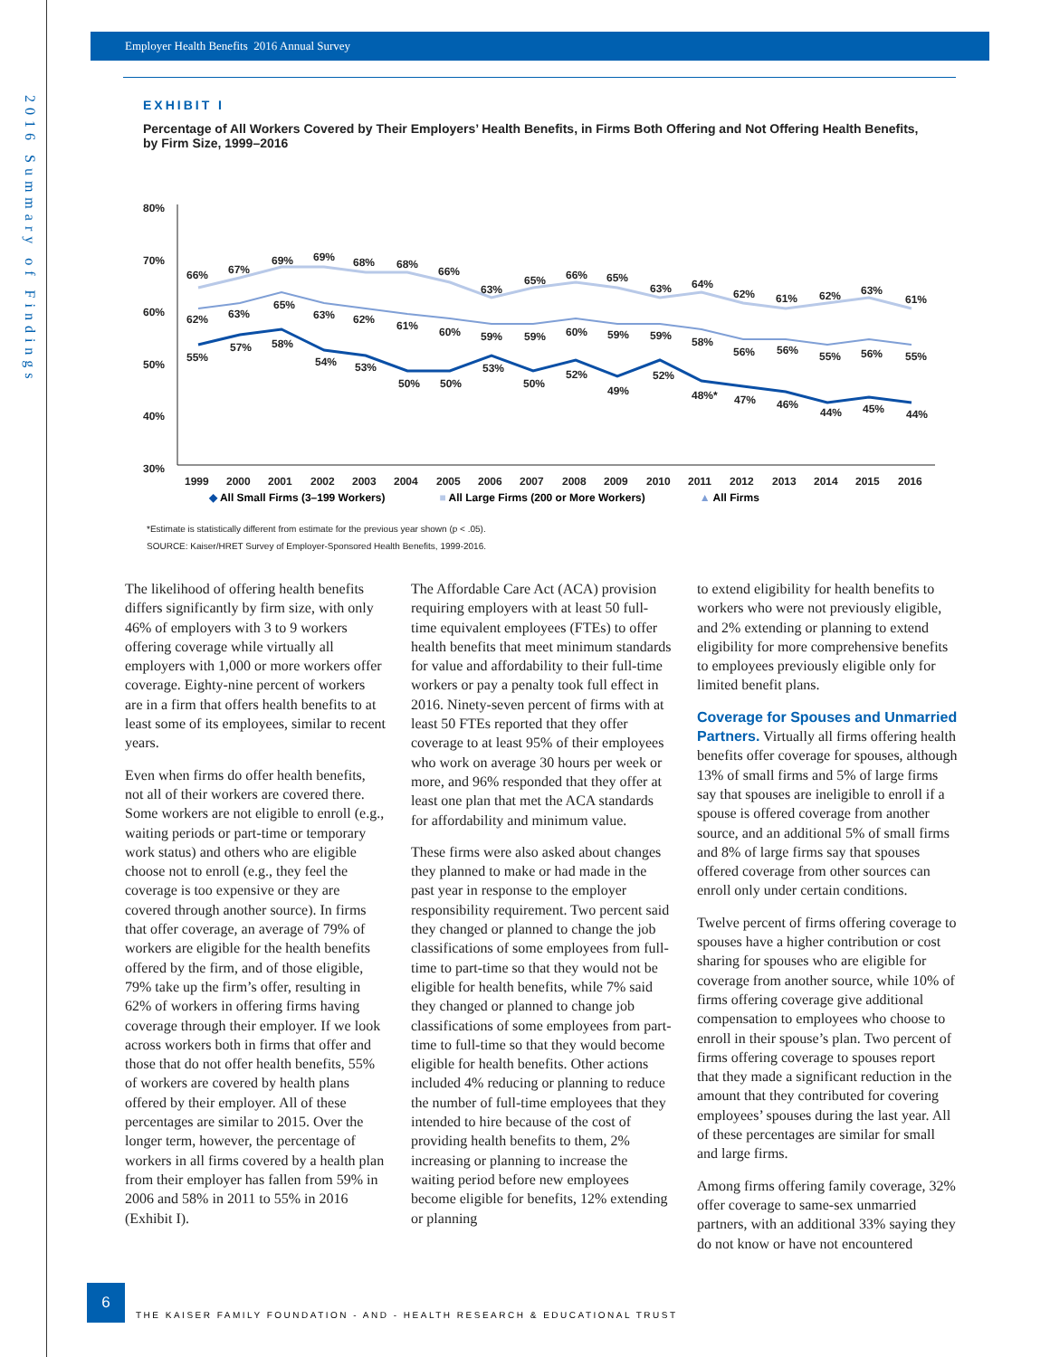2016 Summary of Findings
Employer Health Benefits 2016 Annual Survey
EXHIBIT I
Percentage of All Workers Covered by Their Employers’ Health Benefits, in Firms Both Offering and Not Offering Health Benefits, by Firm Size, 1999–2016
80%
70%
60%
50%
40%
30%
55%
57%
58%
54%
53%
50%
50%
53%
50%
52%
49%
52%
48%*
47%
46%
44%
45%
44%
62%
63%
65%
63%
62%
61%
60%
59%
59%
60%
59%
59%
58%
56%
56%
55%
56%
55%
66%
67%
69%
69%
68%
68%
66%
63%
65%
66%
65%
63%
64%
62%
61%
62%
63%
61%
1999
2000
2001
2002
2003
2004
2005
2006
2007
2008
2009
2010
2011
2012
2013
2014
2015
2016
◆ All Small Firms (3–199 Workers) ■ All Large Firms (200 or More Workers) ▲ All Firms
*Estimate is statistically different from estimate for the previous year shown (p < .05).
SOURCE: Kaiser/HRET Survey of Employer-Sponsored Health Benefits, 1999-2016.
The likelihood of offering health benefits differs significantly by firm size, with only 46% of employers with 3 to 9 workers offering coverage while virtually all employers with 1,000 or more workers offer coverage. Eighty-nine percent of workers are in a firm that offers health benefits to at least some of its employees, similar to recent years.
Even when firms do offer health benefits, not all of their workers are covered there. Some workers are not eligible to enroll (e.g., waiting periods or part-time or temporary work status) and others who are eligible choose not to enroll (e.g., they feel the coverage is too expensive or they are covered through another source). In firms that offer coverage, an average of 79% of workers are eligible for the health benefits offered by the firm, and of those eligible, 79% take up the firm’s offer, resulting in 62% of workers in offering firms having coverage through their employer. If we look across workers both in firms that offer and those that do not offer health benefits, 55% of workers are covered by health plans offered by their employer. All of these percentages are similar to 2015. Over the longer term, however, the percentage of workers in all firms covered by a health plan from their employer has fallen from 59% in 2006 and 58% in 2011 to 55% in 2016 (Exhibit I).
The Affordable Care Act (ACA) provision requiring employers with at least 50 full-time equivalent employees (FTEs) to offer health benefits that meet minimum standards for value and affordability to their full-time workers or pay a penalty took full effect in 2016. Ninety-seven percent of firms with at least 50 FTEs reported that they offer coverage to at least 95% of their employees who work on average 30 hours per week or more, and 96% responded that they offer at least one plan that met the ACA standards for affordability and minimum value.
These firms were also asked about changes they planned to make or had made in the past year in response to the employer responsibility requirement. Two percent said they changed or planned to change the job classifications of some employees from full-time to part-time so that they would not be eligible for health benefits, while 7% said they changed or planned to change job classifications of some employees from part-time to full-time so that they would become eligible for health benefits. Other actions included 4% reducing or planning to reduce the number of full-time employees that they intended to hire because of the cost of providing health benefits to them, 2% increasing or planning to increase the waiting period before new employees become eligible for benefits, 12% extending or planning
to extend eligibility for health benefits to workers who were not previously eligible, and 2% extending or planning to extend eligibility for more comprehensive benefits to employees previously eligible only for limited benefit plans.
Coverage for Spouses and Unmarried Partners. Virtually all firms offering health benefits offer coverage for spouses, although 13% of small firms and 5% of large firms say that spouses are ineligible to enroll if a spouse is offered coverage from another source, and an additional 5% of small firms and 8% of large firms say that spouses offered coverage from other sources can enroll only under certain conditions.
Twelve percent of firms offering coverage to spouses have a higher contribution or cost sharing for spouses who are eligible for coverage from another source, while 10% of firms offering coverage give additional compensation to employees who choose to enroll in their spouse’s plan. Two percent of firms offering coverage to spouses report that they made a significant reduction in the amount that they contributed for covering employees’ spouses during the last year. All of these percentages are similar for small and large firms.
Among firms offering family coverage, 32% offer coverage to same-sex unmarried partners, with an additional 33% saying they do not know or have not encountered
6
THE KAISER FAMILY FOUNDATION - AND - HEALTH RESEARCH & EDUCATIONAL TRUST